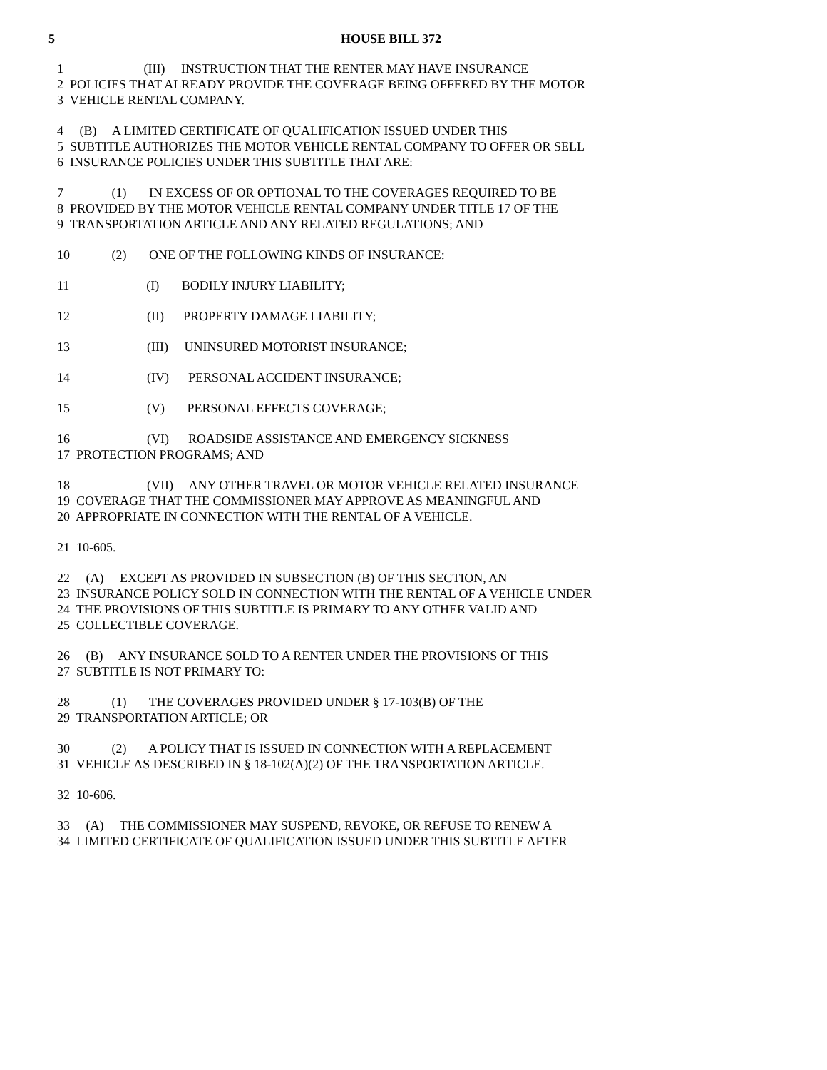5 HOUSE BILL 372
1 (III) INSTRUCTION THAT THE RENTER MAY HAVE INSURANCE
2 POLICIES THAT ALREADY PROVIDE THE COVERAGE BEING OFFERED BY THE MOTOR
3 VEHICLE RENTAL COMPANY.
4 (B) A LIMITED CERTIFICATE OF QUALIFICATION ISSUED UNDER THIS
5 SUBTITLE AUTHORIZES THE MOTOR VEHICLE RENTAL COMPANY TO OFFER OR SELL
6 INSURANCE POLICIES UNDER THIS SUBTITLE THAT ARE:
7 (1) IN EXCESS OF OR OPTIONAL TO THE COVERAGES REQUIRED TO BE
8 PROVIDED BY THE MOTOR VEHICLE RENTAL COMPANY UNDER TITLE 17 OF THE
9 TRANSPORTATION ARTICLE AND ANY RELATED REGULATIONS; AND
10 (2) ONE OF THE FOLLOWING KINDS OF INSURANCE:
11 (I) BODILY INJURY LIABILITY;
12 (II) PROPERTY DAMAGE LIABILITY;
13 (III) UNINSURED MOTORIST INSURANCE;
14 (IV) PERSONAL ACCIDENT INSURANCE;
15 (V) PERSONAL EFFECTS COVERAGE;
16 (VI) ROADSIDE ASSISTANCE AND EMERGENCY SICKNESS
17 PROTECTION PROGRAMS; AND
18 (VII) ANY OTHER TRAVEL OR MOTOR VEHICLE RELATED INSURANCE
19 COVERAGE THAT THE COMMISSIONER MAY APPROVE AS MEANINGFUL AND
20 APPROPRIATE IN CONNECTION WITH THE RENTAL OF A VEHICLE.
21 10-605.
22 (A) EXCEPT AS PROVIDED IN SUBSECTION (B) OF THIS SECTION, AN
23 INSURANCE POLICY SOLD IN CONNECTION WITH THE RENTAL OF A VEHICLE UNDER
24 THE PROVISIONS OF THIS SUBTITLE IS PRIMARY TO ANY OTHER VALID AND
25 COLLECTIBLE COVERAGE.
26 (B) ANY INSURANCE SOLD TO A RENTER UNDER THE PROVISIONS OF THIS
27 SUBTITLE IS NOT PRIMARY TO:
28 (1) THE COVERAGES PROVIDED UNDER § 17-103(B) OF THE
29 TRANSPORTATION ARTICLE; OR
30 (2) A POLICY THAT IS ISSUED IN CONNECTION WITH A REPLACEMENT
31 VEHICLE AS DESCRIBED IN § 18-102(A)(2) OF THE TRANSPORTATION ARTICLE.
32 10-606.
33 (A) THE COMMISSIONER MAY SUSPEND, REVOKE, OR REFUSE TO RENEW A
34 LIMITED CERTIFICATE OF QUALIFICATION ISSUED UNDER THIS SUBTITLE AFTER